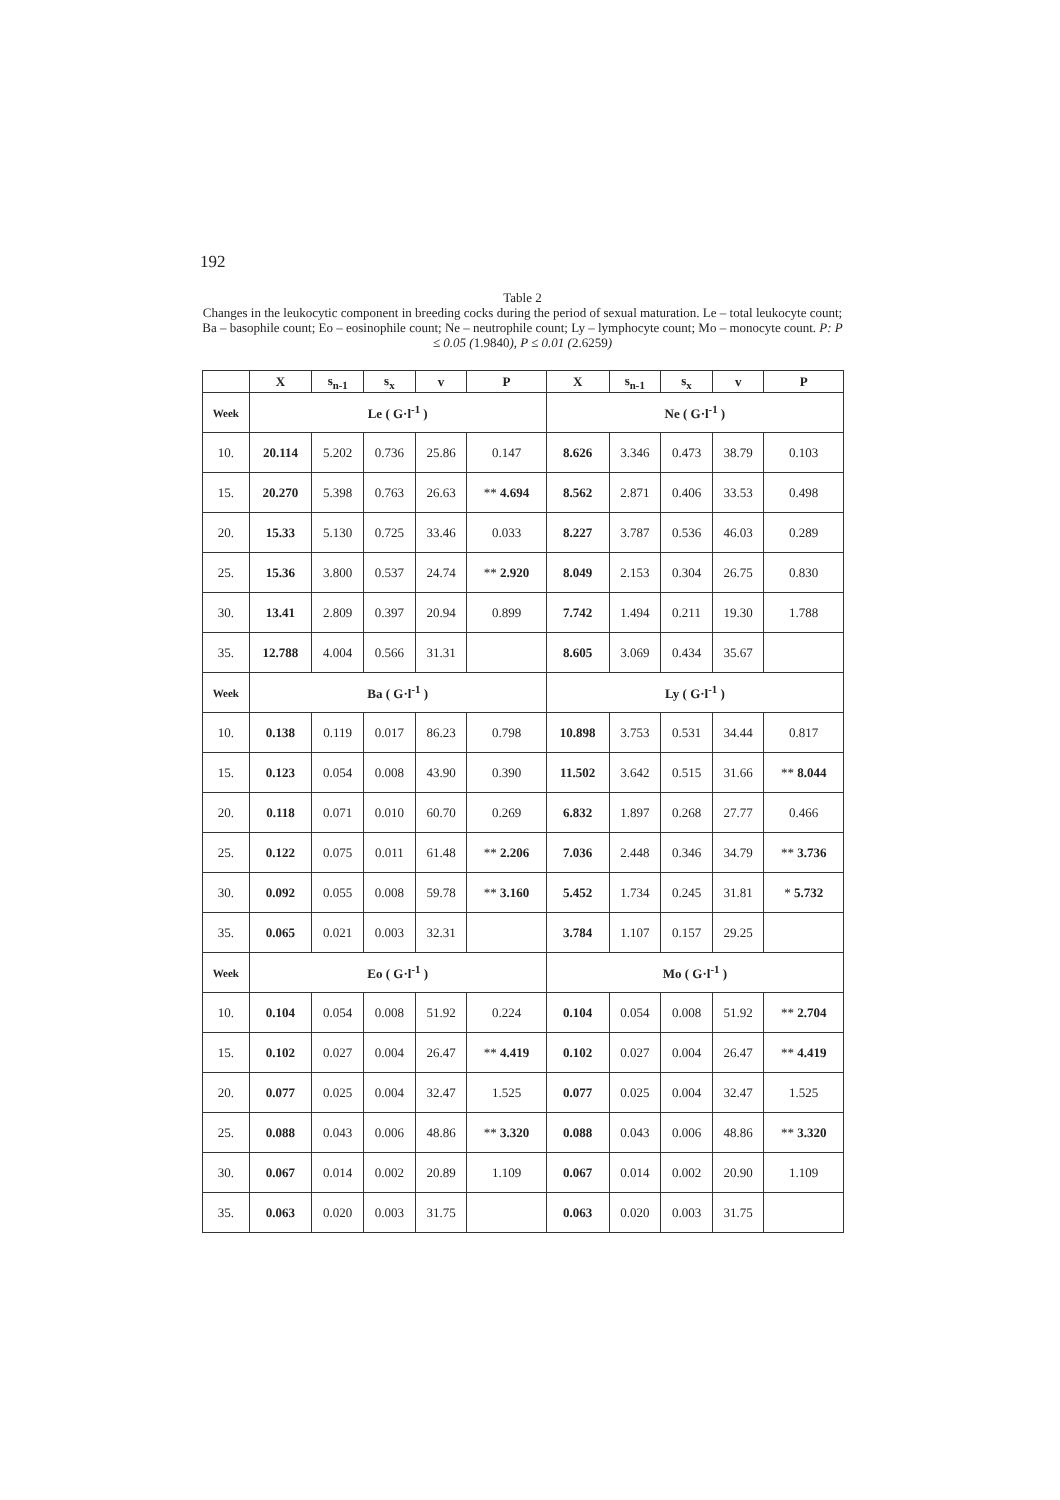192
Table 2
Changes in the leukocytic component in breeding cocks during the period of sexual maturation. Le – total leukocyte count; Ba – basophile count; Eo – eosinophile count; Ne – neutrophile count; Ly – lymphocyte count; Mo – monocyte count. P: P ≤ 0.05 (1.9840), P ≤ 0.01 (2.6259)
| | X | s<sub>n-1</sub> | s<sub>x</sub> | v | P | X | s<sub>n-1</sub> | s<sub>x</sub> | v | P |
| --- | --- | --- | --- | --- | --- | --- | --- | --- | --- | --- |
| Week | Le ( G·l<sup>-1</sup> ) | | | | | Ne ( G·l<sup>-1</sup> ) | | | | |
| 10. | 20.114 | 5.202 | 0.736 | 25.86 | 0.147 | 8.626 | 3.346 | 0.473 | 38.79 | 0.103 |
| 15. | 20.270 | 5.398 | 0.763 | 26.63 | ** 4.694 | 8.562 | 2.871 | 0.406 | 33.53 | 0.498 |
| 20. | 15.33 | 5.130 | 0.725 | 33.46 | 0.033 | 8.227 | 3.787 | 0.536 | 46.03 | 0.289 |
| 25. | 15.36 | 3.800 | 0.537 | 24.74 | ** 2.920 | 8.049 | 2.153 | 0.304 | 26.75 | 0.830 |
| 30. | 13.41 | 2.809 | 0.397 | 20.94 | 0.899 | 7.742 | 1.494 | 0.211 | 19.30 | 1.788 |
| 35. | 12.788 | 4.004 | 0.566 | 31.31 | | 8.605 | 3.069 | 0.434 | 35.67 | |
| Week | Ba ( G·l<sup>-1</sup> ) | | | | | Ly ( G·l<sup>-1</sup> ) | | | | |
| 10. | 0.138 | 0.119 | 0.017 | 86.23 | 0.798 | 10.898 | 3.753 | 0.531 | 34.44 | 0.817 |
| 15. | 0.123 | 0.054 | 0.008 | 43.90 | 0.390 | 11.502 | 3.642 | 0.515 | 31.66 | ** 8.044 |
| 20. | 0.118 | 0.071 | 0.010 | 60.70 | 0.269 | 6.832 | 1.897 | 0.268 | 27.77 | 0.466 |
| 25. | 0.122 | 0.075 | 0.011 | 61.48 | ** 2.206 | 7.036 | 2.448 | 0.346 | 34.79 | ** 3.736 |
| 30. | 0.092 | 0.055 | 0.008 | 59.78 | ** 3.160 | 5.452 | 1.734 | 0.245 | 31.81 | * 5.732 |
| 35. | 0.065 | 0.021 | 0.003 | 32.31 | | 3.784 | 1.107 | 0.157 | 29.25 | |
| Week | Eo ( G·l<sup>-1</sup> ) | | | | | Mo ( G·l<sup>-1</sup> ) | | | | |
| 10. | 0.104 | 0.054 | 0.008 | 51.92 | 0.224 | 0.104 | 0.054 | 0.008 | 51.92 | ** 2.704 |
| 15. | 0.102 | 0.027 | 0.004 | 26.47 | ** 4.419 | 0.102 | 0.027 | 0.004 | 26.47 | ** 4.419 |
| 20. | 0.077 | 0.025 | 0.004 | 32.47 | 1.525 | 0.077 | 0.025 | 0.004 | 32.47 | 1.525 |
| 25. | 0.088 | 0.043 | 0.006 | 48.86 | ** 3.320 | 0.088 | 0.043 | 0.006 | 48.86 | ** 3.320 |
| 30. | 0.067 | 0.014 | 0.002 | 20.89 | 1.109 | 0.067 | 0.014 | 0.002 | 20.90 | 1.109 |
| 35. | 0.063 | 0.020 | 0.003 | 31.75 | | 0.063 | 0.020 | 0.003 | 31.75 | |